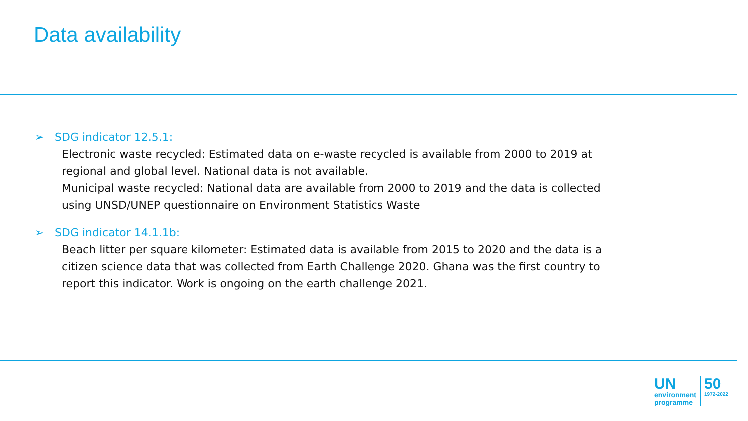Data availability
➢ SDG indicator 12.5.1:
Electronic waste recycled: Estimated data on e-waste recycled is available from 2000 to 2019 at regional and global level. National data is not available.
Municipal waste recycled: National data are available from 2000 to 2019 and the data is collected using UNSD/UNEP questionnaire on Environment Statistics Waste
➢ SDG indicator 14.1.1b:
Beach litter per square kilometer: Estimated data is available from 2015 to 2020 and the data is a citizen science data that was collected from Earth Challenge 2020. Ghana was the first country to report this indicator. Work is ongoing on the earth challenge 2021.
UN
environment
programme
50
1972-2022